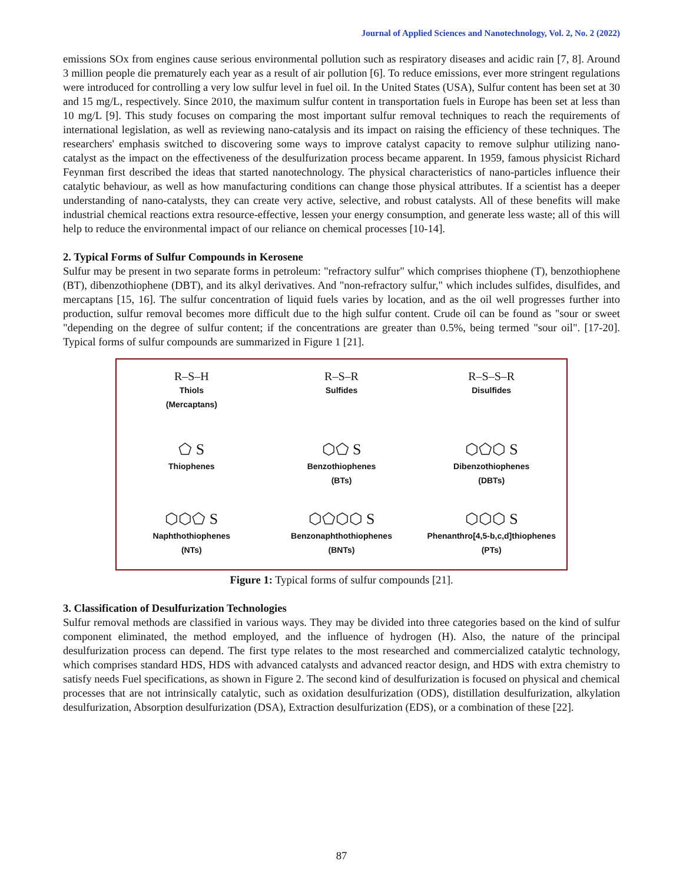Journal of Applied Sciences and Nanotechnology, Vol. 2, No. 2 (2022)
emissions SOx from engines cause serious environmental pollution such as respiratory diseases and acidic rain [7, 8]. Around 3 million people die prematurely each year as a result of air pollution [6]. To reduce emissions, ever more stringent regulations were introduced for controlling a very low sulfur level in fuel oil. In the United States (USA), Sulfur content has been set at 30 and 15 mg/L, respectively. Since 2010, the maximum sulfur content in transportation fuels in Europe has been set at less than 10 mg/L [9]. This study focuses on comparing the most important sulfur removal techniques to reach the requirements of international legislation, as well as reviewing nano-catalysis and its impact on raising the efficiency of these techniques. The researchers' emphasis switched to discovering some ways to improve catalyst capacity to remove sulphur utilizing nano-catalyst as the impact on the effectiveness of the desulfurization process became apparent. In 1959, famous physicist Richard Feynman first described the ideas that started nanotechnology. The physical characteristics of nano-particles influence their catalytic behaviour, as well as how manufacturing conditions can change those physical attributes. If a scientist has a deeper understanding of nano-catalysts, they can create very active, selective, and robust catalysts. All of these benefits will make industrial chemical reactions extra resource-effective, lessen your energy consumption, and generate less waste; all of this will help to reduce the environmental impact of our reliance on chemical processes [10-14].
2. Typical Forms of Sulfur Compounds in Kerosene
Sulfur may be present in two separate forms in petroleum: "refractory sulfur" which comprises thiophene (T), benzothiophene (BT), dibenzothiophene (DBT), and its alkyl derivatives. And "non-refractory sulfur," which includes sulfides, disulfides, and mercaptans [15, 16]. The sulfur concentration of liquid fuels varies by location, and as the oil well progresses further into production, sulfur removal becomes more difficult due to the high sulfur content. Crude oil can be found as "sour or sweet "depending on the degree of sulfur content; if the concentrations are greater than 0.5%, being termed "sour oil". [17-20]. Typical forms of sulfur compounds are summarized in Figure 1 [21].
R–S–H
Thiols
(Mercaptans)
R–S–R
Sulfides
R–S–S–R
Disulfides
⬠ S
Thiophenes
⬡⬠ S
Benzothiophenes
(BTs)
⬡⬠⬡ S
Dibenzothiophenes
(DBTs)
⬡⬡⬠ S
Naphthothiophenes
(NTs)
⬡⬠⬡⬡ S
Benzonaphthothiophenes
(BNTs)
⬡⬡⬡ S
Phenanthro[4,5-b,c,d]thiophenes
(PTs)
Figure 1: Typical forms of sulfur compounds [21].
3. Classification of Desulfurization Technologies
Sulfur removal methods are classified in various ways. They may be divided into three categories based on the kind of sulfur component eliminated, the method employed, and the influence of hydrogen (H). Also, the nature of the principal desulfurization process can depend. The first type relates to the most researched and commercialized catalytic technology, which comprises standard HDS, HDS with advanced catalysts and advanced reactor design, and HDS with extra chemistry to satisfy needs Fuel specifications, as shown in Figure 2. The second kind of desulfurization is focused on physical and chemical processes that are not intrinsically catalytic, such as oxidation desulfurization (ODS), distillation desulfurization, alkylation desulfurization, Absorption desulfurization (DSA), Extraction desulfurization (EDS), or a combination of these [22].
87